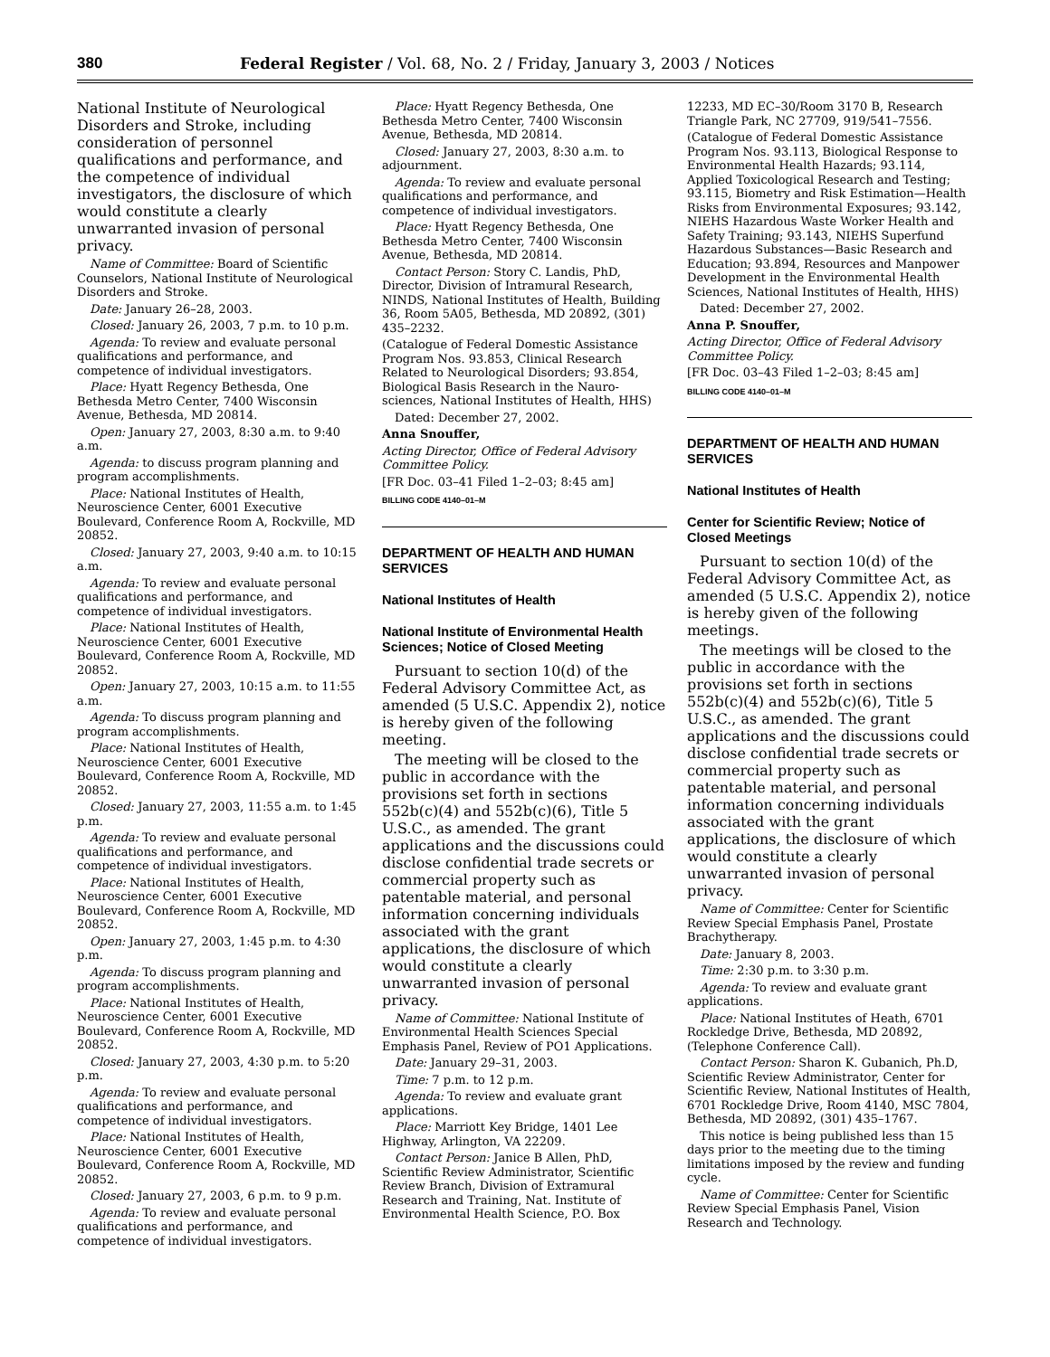380 Federal Register / Vol. 68, No. 2 / Friday, January 3, 2003 / Notices
National Institute of Neurological Disorders and Stroke, including consideration of personnel qualifications and performance, and the competence of individual investigators, the disclosure of which would constitute a clearly unwarranted invasion of personal privacy.
Name of Committee: Board of Scientific Counselors, National Institute of Neurological Disorders and Stroke.
Date: January 26–28, 2003.
Closed: January 26, 2003, 7 p.m. to 10 p.m.
Agenda: To review and evaluate personal qualifications and performance, and competence of individual investigators.
Place: Hyatt Regency Bethesda, One Bethesda Metro Center, 7400 Wisconsin Avenue, Bethesda, MD 20814.
Open: January 27, 2003, 8:30 a.m. to 9:40 a.m.
Agenda: to discuss program planning and program accomplishments.
Place: National Institutes of Health, Neuroscience Center, 6001 Executive Boulevard, Conference Room A, Rockville, MD 20852.
Closed: January 27, 2003, 9:40 a.m. to 10:15 a.m.
Agenda: To review and evaluate personal qualifications and performance, and competence of individual investigators.
Place: National Institutes of Health, Neuroscience Center, 6001 Executive Boulevard, Conference Room A, Rockville, MD 20852.
Open: January 27, 2003, 10:15 a.m. to 11:55 a.m.
Agenda: To discuss program planning and program accomplishments.
Place: National Institutes of Health, Neuroscience Center, 6001 Executive Boulevard, Conference Room A, Rockville, MD 20852.
Closed: January 27, 2003, 11:55 a.m. to 1:45 p.m.
Agenda: To review and evaluate personal qualifications and performance, and competence of individual investigators.
Place: National Institutes of Health, Neuroscience Center, 6001 Executive Boulevard, Conference Room A, Rockville, MD 20852.
Open: January 27, 2003, 1:45 p.m. to 4:30 p.m.
Agenda: To discuss program planning and program accomplishments.
Place: National Institutes of Health, Neuroscience Center, 6001 Executive Boulevard, Conference Room A, Rockville, MD 20852.
Closed: January 27, 2003, 4:30 p.m. to 5:20 p.m.
Agenda: To review and evaluate personal qualifications and performance, and competence of individual investigators.
Place: National Institutes of Health, Neuroscience Center, 6001 Executive Boulevard, Conference Room A, Rockville, MD 20852.
Closed: January 27, 2003, 6 p.m. to 9 p.m.
Agenda: To review and evaluate personal qualifications and performance, and competence of individual investigators.
Place: Hyatt Regency Bethesda, One Bethesda Metro Center, 7400 Wisconsin Avenue, Bethesda, MD 20814.
Closed: January 27, 2003, 8:30 a.m. to adjournment.
Agenda: To review and evaluate personal qualifications and performance, and competence of individual investigators.
Place: Hyatt Regency Bethesda, One Bethesda Metro Center, 7400 Wisconsin Avenue, Bethesda, MD 20814.
Contact Person: Story C. Landis, PhD, Director, Division of Intramural Research, NINDS, National Institutes of Health, Building 36, Room 5A05, Bethesda, MD 20892, (301) 435–2232.
(Catalogue of Federal Domestic Assistance Program Nos. 93.853, Clinical Research Related to Neurological Disorders; 93.854, Biological Basis Research in the Nauro­sciences, National Institutes of Health, HHS)
Dated: December 27, 2002.
Anna Snouffer,
Acting Director, Office of Federal Advisory Committee Policy.
[FR Doc. 03–41 Filed 1–2–03; 8:45 am]
BILLING CODE 4140–01–M
DEPARTMENT OF HEALTH AND HUMAN SERVICES
National Institutes of Health
National Institute of Environmental Health Sciences; Notice of Closed Meeting
Pursuant to section 10(d) of the Federal Advisory Committee Act, as amended (5 U.S.C. Appendix 2), notice is hereby given of the following meeting.
The meeting will be closed to the public in accordance with the provisions set forth in sections 552b(c)(4) and 552b(c)(6), Title 5 U.S.C., as amended. The grant applications and the discussions could disclose confidential trade secrets or commercial property such as patentable material, and personal information concerning individuals associated with the grant applications, the disclosure of which would constitute a clearly unwarranted invasion of personal privacy.
Name of Committee: National Institute of Environmental Health Sciences Special Emphasis Panel, Review of PO1 Applications.
Date: January 29–31, 2003.
Time: 7 p.m. to 12 p.m.
Agenda: To review and evaluate grant applications.
Place: Marriott Key Bridge, 1401 Lee Highway, Arlington, VA 22209.
Contact Person: Janice B Allen, PhD, Scientific Review Administrator, Scientific Review Branch, Division of Extramural Research and Training, Nat. Institute of Environmental Health Science, P.O. Box
12233, MD EC–30/Room 3170 B, Research Triangle Park, NC 27709, 919/541–7556.
(Catalogue of Federal Domestic Assistance Program Nos. 93.113, Biological Response to Environmental Health Hazards; 93.114, Applied Toxicological Research and Testing; 93.115, Biometry and Risk Estimation—Health Risks from Environmental Exposures; 93.142, NIEHS Hazardous Waste Worker Health and Safety Training; 93.143, NIEHS Superfund Hazardous Substances—Basic Research and Education; 93.894, Resources and Manpower Development in the Environmental Health Sciences, National Institutes of Health, HHS)
Dated: December 27, 2002.
Anna P. Snouffer,
Acting Director, Office of Federal Advisory Committee Policy.
[FR Doc. 03–43 Filed 1–2–03; 8:45 am]
BILLING CODE 4140–01–M
DEPARTMENT OF HEALTH AND HUMAN SERVICES
National Institutes of Health
Center for Scientific Review; Notice of Closed Meetings
Pursuant to section 10(d) of the Federal Advisory Committee Act, as amended (5 U.S.C. Appendix 2), notice is hereby given of the following meetings.
The meetings will be closed to the public in accordance with the provisions set forth in sections 552b(c)(4) and 552b(c)(6), Title 5 U.S.C., as amended. The grant applications and the discussions could disclose confidential trade secrets or commercial property such as patentable material, and personal information concerning individuals associated with the grant applications, the disclosure of which would constitute a clearly unwarranted invasion of personal privacy.
Name of Committee: Center for Scientific Review Special Emphasis Panel, Prostate Brachytherapy.
Date: January 8, 2003.
Time: 2:30 p.m. to 3:30 p.m.
Agenda: To review and evaluate grant applications.
Place: National Institutes of Heath, 6701 Rockledge Drive, Bethesda, MD 20892, (Telephone Conference Call).
Contact Person: Sharon K. Gubanich, Ph.D, Scientific Review Administrator, Center for Scientific Review, National Institutes of Health, 6701 Rockledge Drive, Room 4140, MSC 7804, Bethesda, MD 20892, (301) 435–1767.
This notice is being published less than 15 days prior to the meeting due to the timing limitations imposed by the review and funding cycle.
Name of Committee: Center for Scientific Review Special Emphasis Panel, Vision Research and Technology.